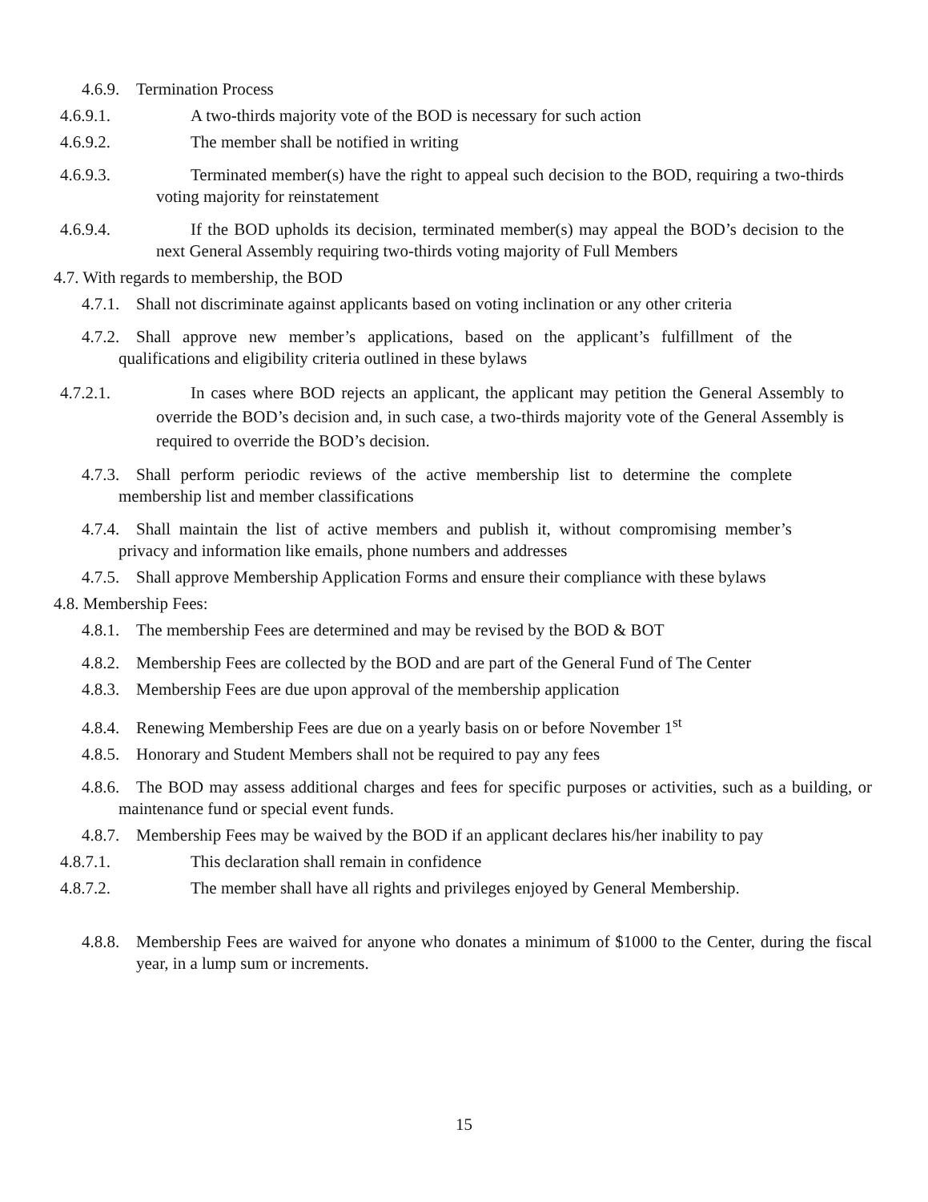4.6.9. Termination Process
4.6.9.1. A two-thirds majority vote of the BOD is necessary for such action
4.6.9.2. The member shall be notified in writing
4.6.9.3. Terminated member(s) have the right to appeal such decision to the BOD, requiring a two-thirds voting majority for reinstatement
4.6.9.4. If the BOD upholds its decision, terminated member(s) may appeal the BOD’s decision to the next General Assembly requiring two-thirds voting majority of Full Members
4.7. With regards to membership, the BOD
4.7.1. Shall not discriminate against applicants based on voting inclination or any other criteria
4.7.2. Shall approve new member’s applications, based on the applicant’s fulfillment of the qualifications and eligibility criteria outlined in these bylaws
4.7.2.1. In cases where BOD rejects an applicant, the applicant may petition the General Assembly to override the BOD’s decision and, in such case, a two-thirds majority vote of the General Assembly is required to override the BOD’s decision.
4.7.3. Shall perform periodic reviews of the active membership list to determine the complete membership list and member classifications
4.7.4. Shall maintain the list of active members and publish it, without compromising member’s privacy and information like emails, phone numbers and addresses
4.7.5. Shall approve Membership Application Forms and ensure their compliance with these bylaws
4.8. Membership Fees:
4.8.1. The membership Fees are determined and may be revised by the BOD & BOT
4.8.2. Membership Fees are collected by the BOD and are part of the General Fund of The Center
4.8.3. Membership Fees are due upon approval of the membership application
4.8.4. Renewing Membership Fees are due on a yearly basis on or before November 1<sup>st</sup>
4.8.5. Honorary and Student Members shall not be required to pay any fees
4.8.6. The BOD may assess additional charges and fees for specific purposes or activities, such as a building, or maintenance fund or special event funds.
4.8.7. Membership Fees may be waived by the BOD if an applicant declares his/her inability to pay
4.8.7.1. This declaration shall remain in confidence
4.8.7.2. The member shall have all rights and privileges enjoyed by General Membership.
4.8.8. Membership Fees are waived for anyone who donates a minimum of $1000 to the Center, during the fiscal year, in a lump sum or increments.
15